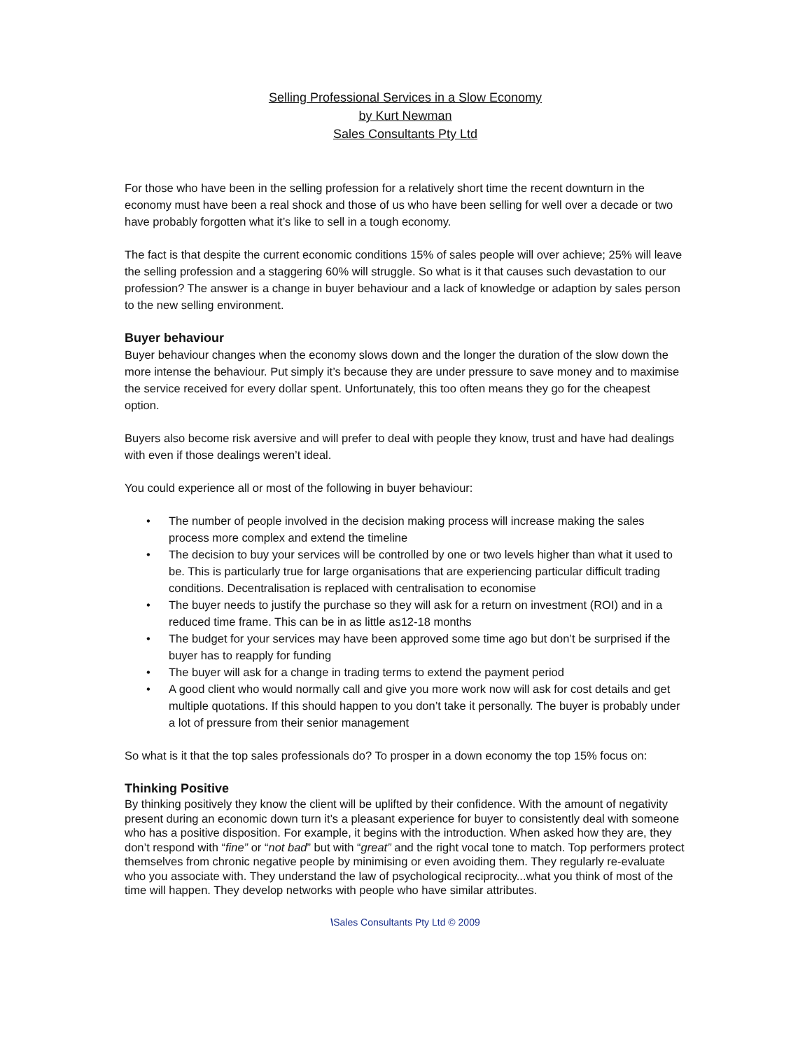Selling Professional Services in a Slow Economy
by Kurt Newman
Sales Consultants Pty Ltd
For those who have been in the selling profession for a relatively short time the recent downturn in the economy must have been a real shock and those of us who have been selling for well over a decade or two have probably forgotten what it’s like to sell in a tough economy.
The fact is that despite the current economic conditions 15% of sales people will over achieve; 25% will leave the selling profession and a staggering 60% will struggle. So what is it that causes such devastation to our profession? The answer is a change in buyer behaviour and a lack of knowledge or adaption by sales person to the new selling environment.
Buyer behaviour
Buyer behaviour changes when the economy slows down and the longer the duration of the slow down the more intense the behaviour. Put simply it’s because they are under pressure to save money and to maximise the service received for every dollar spent. Unfortunately, this too often means they go for the cheapest option.
Buyers also become risk aversive and will prefer to deal with people they know, trust and have had dealings with even if those dealings weren’t ideal.
You could experience all or most of the following in buyer behaviour:
• The number of people involved in the decision making process will increase making the sales process more complex and extend the timeline
• The decision to buy your services will be controlled by one or two levels higher than what it used to be. This is particularly true for large organisations that are experiencing particular difficult trading conditions. Decentralisation is replaced with centralisation to economise
• The buyer needs to justify the purchase so they will ask for a return on investment (ROI) and in a reduced time frame. This can be in as little as12-18 months
• The budget for your services may have been approved some time ago but don’t be surprised if the buyer has to reapply for funding
• The buyer will ask for a change in trading terms to extend the payment period
• A good client who would normally call and give you more work now will ask for cost details and get multiple quotations. If this should happen to you don’t take it personally. The buyer is probably under a lot of pressure from their senior management
So what is it that the top sales professionals do? To prosper in a down economy the top 15% focus on:
Thinking Positive
By thinking positively they know the client will be uplifted by their confidence. With the amount of negativity present during an economic down turn it’s a pleasant experience for buyer to consistently deal with someone who has a positive disposition. For example, it begins with the introduction. When asked how they are, they don’t respond with “fine” or “not bad” but with “great” and the right vocal tone to match. Top performers protect themselves from chronic negative people by minimising or even avoiding them. They regularly re-evaluate who you associate with. They understand the law of psychological reciprocity...what you think of most of the time will happen. They develop networks with people who have similar attributes.
\Sales Consultants Pty Ltd © 2009